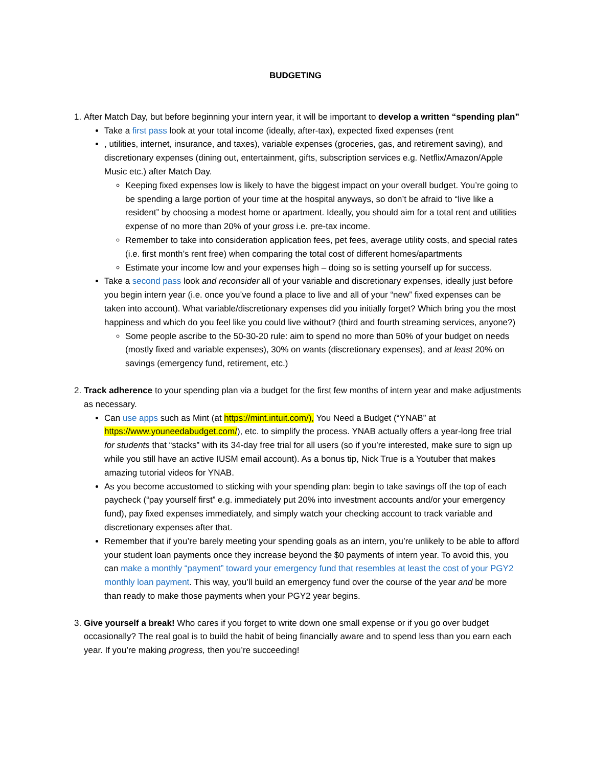BUDGETING
1. After Match Day, but before beginning your intern year, it will be important to develop a written “spending plan”
Take a first pass look at your total income (ideally, after-tax), expected fixed expenses (rent
, utilities, internet, insurance, and taxes), variable expenses (groceries, gas, and retirement saving), and discretionary expenses (dining out, entertainment, gifts, subscription services e.g. Netflix/Amazon/Apple Music etc.) after Match Day.
Keeping fixed expenses low is likely to have the biggest impact on your overall budget. You’re going to be spending a large portion of your time at the hospital anyways, so don’t be afraid to “live like a resident” by choosing a modest home or apartment. Ideally, you should aim for a total rent and utilities expense of no more than 20% of your gross i.e. pre-tax income.
Remember to take into consideration application fees, pet fees, average utility costs, and special rates (i.e. first month’s rent free) when comparing the total cost of different homes/apartments
Estimate your income low and your expenses high – doing so is setting yourself up for success.
Take a second pass look and reconsider all of your variable and discretionary expenses, ideally just before you begin intern year (i.e. once you’ve found a place to live and all of your “new” fixed expenses can be taken into account). What variable/discretionary expenses did you initially forget? Which bring you the most happiness and which do you feel like you could live without? (third and fourth streaming services, anyone?)
Some people ascribe to the 50-30-20 rule: aim to spend no more than 50% of your budget on needs (mostly fixed and variable expenses), 30% on wants (discretionary expenses), and at least 20% on savings (emergency fund, retirement, etc.)
2. Track adherence to your spending plan via a budget for the first few months of intern year and make adjustments as necessary.
Can use apps such as Mint (at https://mint.intuit.com/), You Need a Budget (“YNAB” at https://www.youneedabudget.com/), etc. to simplify the process. YNAB actually offers a year-long free trial for students that “stacks” with its 34-day free trial for all users (so if you’re interested, make sure to sign up while you still have an active IUSM email account). As a bonus tip, Nick True is a Youtuber that makes amazing tutorial videos for YNAB.
As you become accustomed to sticking with your spending plan: begin to take savings off the top of each paycheck (“pay yourself first” e.g. immediately put 20% into investment accounts and/or your emergency fund), pay fixed expenses immediately, and simply watch your checking account to track variable and discretionary expenses after that.
Remember that if you’re barely meeting your spending goals as an intern, you’re unlikely to be able to afford your student loan payments once they increase beyond the $0 payments of intern year. To avoid this, you can make a monthly “payment” toward your emergency fund that resembles at least the cost of your PGY2 monthly loan payment. This way, you’ll build an emergency fund over the course of the year and be more than ready to make those payments when your PGY2 year begins.
3. Give yourself a break! Who cares if you forget to write down one small expense or if you go over budget occasionally? The real goal is to build the habit of being financially aware and to spend less than you earn each year. If you’re making progress, then you’re succeeding!